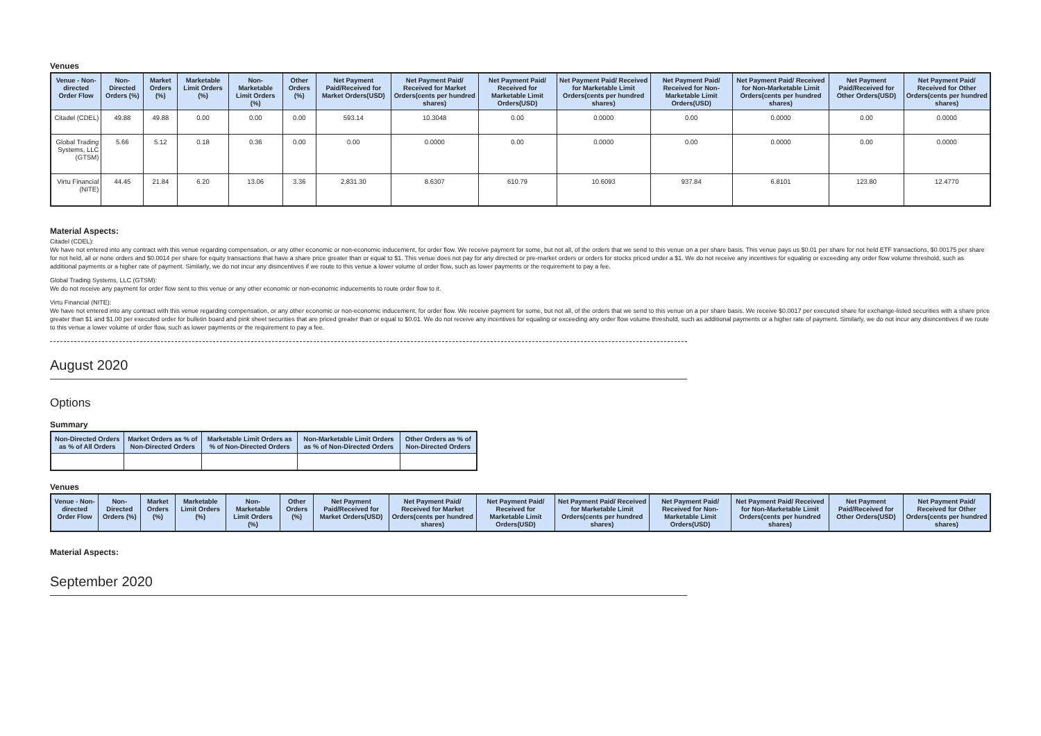Venues
| Venue - Non-directed Order Flow | Non-Directed Orders (%) | Market Orders (%) | Marketable Limit Orders (%) | Non-Marketable Limit Orders (%) | Other Orders (%) | Net Payment Paid/Received for Market Orders(USD) | Net Payment Paid/ Received for Market Orders(cents per hundred shares) | Net Payment Paid/ Received for Marketable Limit Orders(USD) | Net Payment Paid/ Received for Marketable Limit Orders(cents per hundred shares) | Net Payment Paid/ Received for Non-Marketable Limit Orders(USD) | Net Payment Paid/ Received for Non-Marketable Limit Orders(cents per hundred shares) | Net Payment Paid/Received for Other Orders(USD) | Net Payment Paid/ Received for Other Orders(cents per hundred shares) |
| --- | --- | --- | --- | --- | --- | --- | --- | --- | --- | --- | --- | --- | --- |
| Citadel (CDEL) | 49.88 | 49.88 | 0.00 | 0.00 | 0.00 | 593.14 | 10.3048 | 0.00 | 0.0000 | 0.00 | 0.0000 | 0.00 | 0.0000 |
| Global Trading Systems, LLC (GTSM) | 5.66 | 5.12 | 0.18 | 0.36 | 0.00 | 0.00 | 0.0000 | 0.00 | 0.0000 | 0.00 | 0.0000 | 0.00 | 0.0000 |
| Virtu Financial (NITE) | 44.45 | 21.84 | 6.20 | 13.06 | 3.36 | 2,831.30 | 8.6307 | 610.79 | 10.6093 | 937.84 | 6.8101 | 123.80 | 12.4770 |
Material Aspects:
Citadel (CDEL):
We have not entered into any contract with this venue regarding compensation, or any other economic or non-economic inducement, for order flow. We receive payment for some, but not all, of the orders that we send to this venue on a per share basis. This venue pays us $0.01 per share for not held ETF transactions, $0.00175 per share for not held, all or none orders and $0.0014 per share for equity transactions that have a share price greater than or equal to $1. This venue does not pay for any directed or pre-market orders or orders for stocks priced under a $1. We do not receive any incentives for equaling or exceeding any order flow volume threshold, such as additional payments or a higher rate of payment. Similarly, we do not incur any disincentives if we route to this venue a lower volume of order flow, such as lower payments or the requirement to pay a fee.
Global Trading Systems, LLC (GTSM):
We do not receive any payment for order flow sent to this venue or any other economic or non-economic inducements to route order flow to it.
Virtu Financial (NITE):
We have not entered into any contract with this venue regarding compensation, or any other economic or non-economic inducement, for order flow. We receive payment for some, but not all, of the orders that we send to this venue on a per share basis. We receive $0.0017 per executed share for exchange-listed securities with a share price greater than $1 and $1.00 per executed order for bulletin board and pink sheet securities that are priced greater than or equal to $0.01. We do not receive any incentives for equaling or exceeding any order flow volume threshold, such as additional payments or a higher rate of payment. Similarly, we do not incur any disincentives if we route to this venue a lower volume of order flow, such as lower payments or the requirement to pay a fee.
August 2020
Options
Summary
| Non-Directed Orders as % of All Orders | Market Orders as % of Non-Directed Orders | Marketable Limit Orders as % of Non-Directed Orders | Non-Marketable Limit Orders as % of Non-Directed Orders | Other Orders as % of Non-Directed Orders |
| --- | --- | --- | --- | --- |
Venues
| Venue - Non-directed Order Flow | Non-Directed Orders (%) | Market Orders (%) | Marketable Limit Orders (%) | Non-Marketable Limit Orders (%) | Other Orders (%) | Net Payment Paid/Received for Market Orders(USD) | Net Payment Paid/ Received for Market Orders(cents per hundred shares) | Net Payment Paid/ Received for Marketable Limit Orders(USD) | Net Payment Paid/ Received for Marketable Limit Orders(cents per hundred shares) | Net Payment Paid/ Received for Non-Marketable Limit Orders(USD) | Net Payment Paid/ Received for Non-Marketable Limit Orders(cents per hundred shares) | Net Payment Paid/Received for Other Orders(USD) | Net Payment Paid/ Received for Other Orders(cents per hundred shares) |
| --- | --- | --- | --- | --- | --- | --- | --- | --- | --- | --- | --- | --- | --- |
Material Aspects:
September 2020